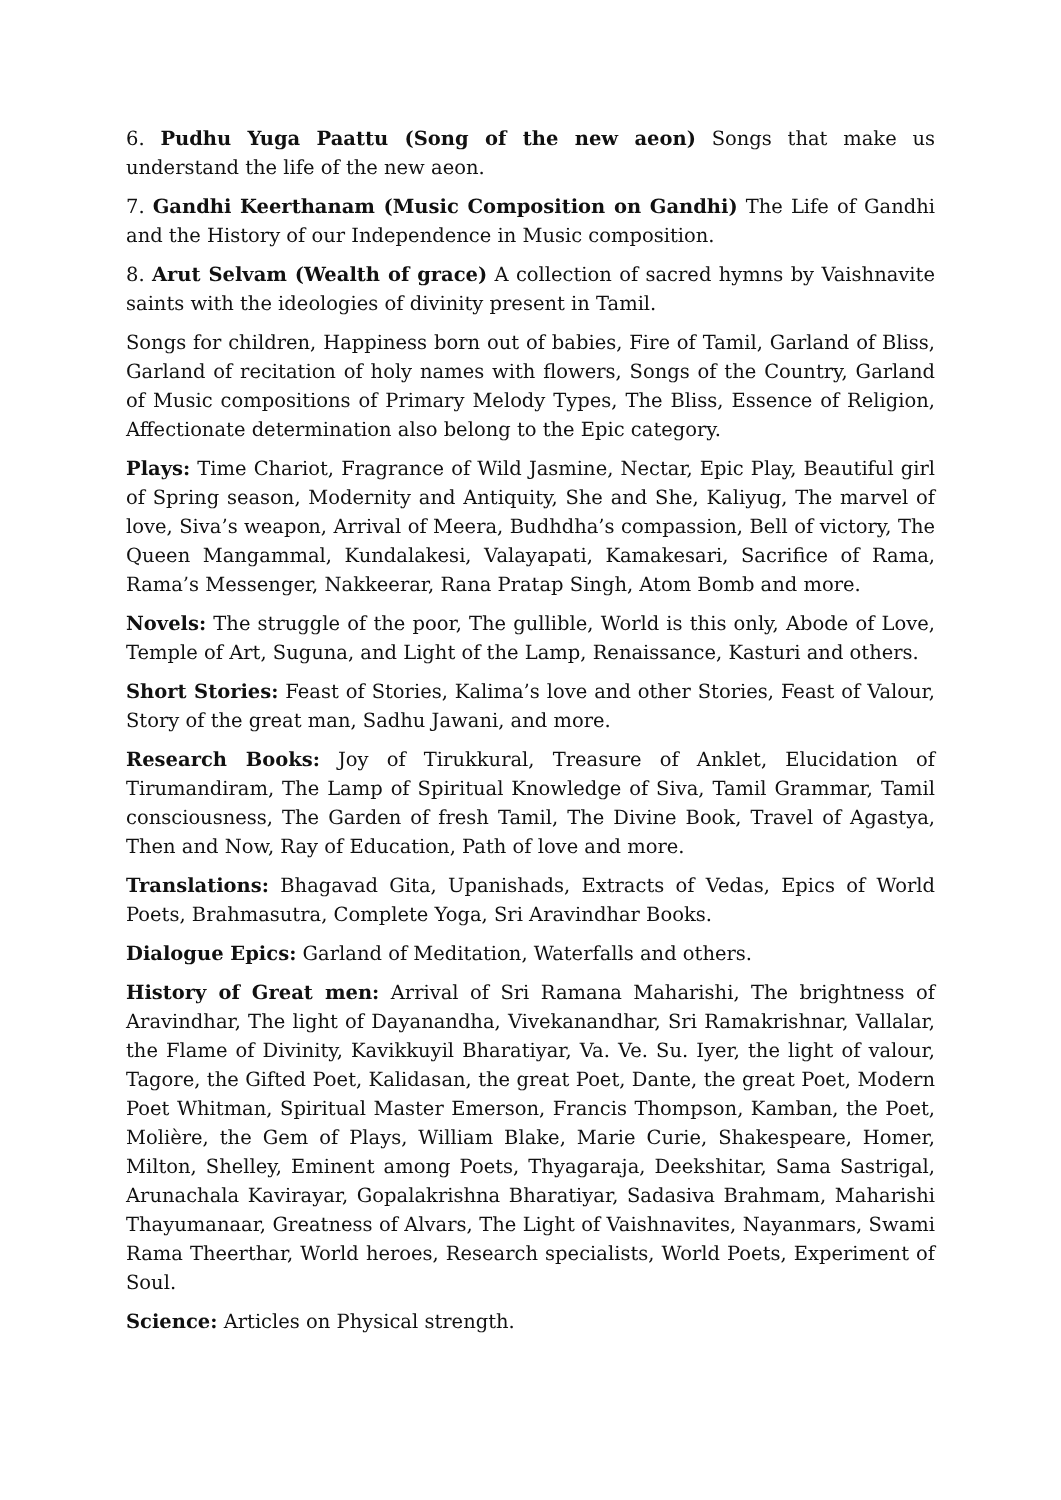6. Pudhu Yuga Paattu (Song of the new aeon) Songs that make us understand the life of the new aeon.
7. Gandhi Keerthanam (Music Composition on Gandhi) The Life of Gandhi and the History of our Independence in Music composition.
8. Arut Selvam (Wealth of grace) A collection of sacred hymns by Vaishnavite saints with the ideologies of divinity present in Tamil.
Songs for children, Happiness born out of babies, Fire of Tamil, Garland of Bliss, Garland of recitation of holy names with flowers, Songs of the Country, Garland of Music compositions of Primary Melody Types, The Bliss, Essence of Religion, Affectionate determination also belong to the Epic category.
Plays: Time Chariot, Fragrance of Wild Jasmine, Nectar, Epic Play, Beautiful girl of Spring season, Modernity and Antiquity, She and She, Kaliyug, The marvel of love, Siva’s weapon, Arrival of Meera, Budhdha’s compassion, Bell of victory, The Queen Mangammal, Kundalakesi, Valayapati, Kamakesari, Sacrifice of Rama, Rama’s Messenger, Nakkeerar, Rana Pratap Singh, Atom Bomb and more.
Novels: The struggle of the poor, The gullible, World is this only, Abode of Love, Temple of Art, Suguna, and Light of the Lamp, Renaissance, Kasturi and others.
Short Stories: Feast of Stories, Kalima’s love and other Stories, Feast of Valour, Story of the great man, Sadhu Jawani, and more.
Research Books: Joy of Tirukkural, Treasure of Anklet, Elucidation of Tirumandiram, The Lamp of Spiritual Knowledge of Siva, Tamil Grammar, Tamil consciousness, The Garden of fresh Tamil, The Divine Book, Travel of Agastya, Then and Now, Ray of Education, Path of love and more.
Translations: Bhagavad Gita, Upanishads, Extracts of Vedas, Epics of World Poets, Brahmasutra, Complete Yoga, Sri Aravindhar Books.
Dialogue Epics: Garland of Meditation, Waterfalls and others.
History of Great men: Arrival of Sri Ramana Maharishi, The brightness of Aravindhar, The light of Dayanandha, Vivekanandhar, Sri Ramakrishnar, Vallalar, the Flame of Divinity, Kavikkuyil Bharatiyar, Va. Ve. Su. Iyer, the light of valour, Tagore, the Gifted Poet, Kalidasan, the great Poet, Dante, the great Poet, Modern Poet Whitman, Spiritual Master Emerson, Francis Thompson, Kamban, the Poet, Molière, the Gem of Plays, William Blake, Marie Curie, Shakespeare, Homer, Milton, Shelley, Eminent among Poets, Thyagaraja, Deekshitar, Sama Sastrigal, Arunachala Kavirayar, Gopalakrishna Bharatiyar, Sadasiva Brahmam, Maharishi Thayumanaar, Greatness of Alvars, The Light of Vaishnavites, Nayanmars, Swami Rama Theerthar, World heroes, Research specialists, World Poets, Experiment of Soul.
Science: Articles on Physical strength.